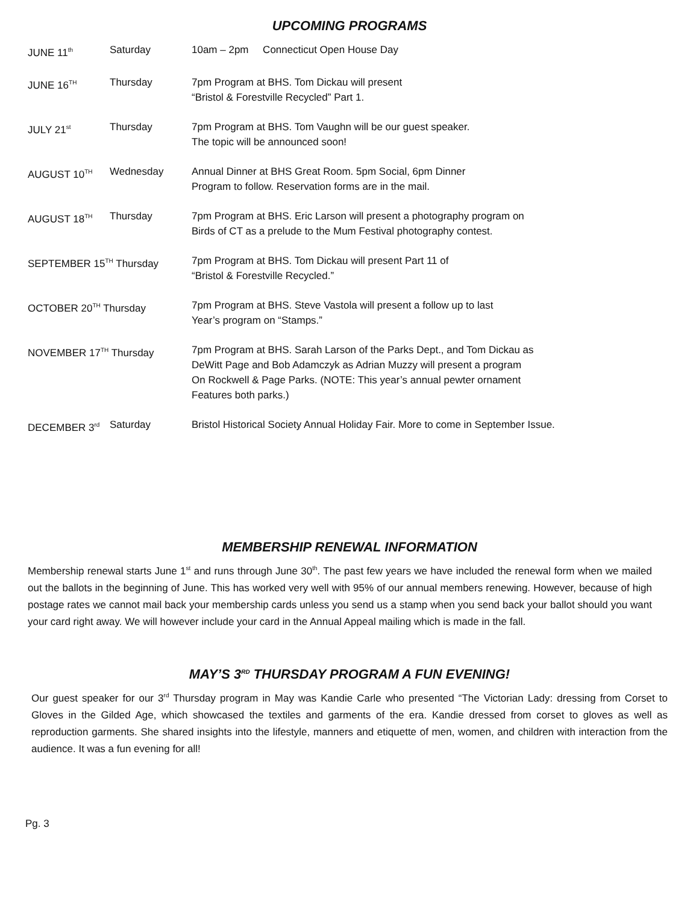UPCOMING PROGRAMS
| JUNE 11<sup>th</sup> | Saturday | 10am – 2pm Connecticut Open House Day |
| JUNE 16<sup>TH</sup> | Thursday | 7pm Program at BHS. Tom Dickau will present “Bristol & Forestville Recycled” Part 1. |
| JULY 21<sup>st</sup> | Thursday | 7pm Program at BHS. Tom Vaughn will be our guest speaker. The topic will be announced soon! |
| AUGUST 10<sup>TH</sup> | Wednesday | Annual Dinner at BHS Great Room. 5pm Social, 6pm Dinner Program to follow. Reservation forms are in the mail. |
| AUGUST 18<sup>TH</sup> | Thursday | 7pm Program at BHS. Eric Larson will present a photography program on Birds of CT as a prelude to the Mum Festival photography contest. |
| SEPTEMBER 15<sup>TH</sup> Thursday | | 7pm Program at BHS. Tom Dickau will present Part 11 of “Bristol & Forestville Recycled.” |
| OCTOBER 20<sup>TH</sup> Thursday | | 7pm Program at BHS. Steve Vastola will present a follow up to last Year’s program on “Stamps.” |
| NOVEMBER 17<sup>TH</sup> Thursday | | 7pm Program at BHS. Sarah Larson of the Parks Dept., and Tom Dickau as DeWitt Page and Bob Adamczyk as Adrian Muzzy will present a program On Rockwell & Page Parks. (NOTE: This year’s annual pewter ornament Features both parks.) |
| DECEMBER 3<sup>rd</sup> | Saturday | Bristol Historical Society Annual Holiday Fair. More to come in September Issue. |
MEMBERSHIP RENEWAL INFORMATION
Membership renewal starts June 1<sup>st</sup> and runs through June 30<sup>th</sup>. The past few years we have included the renewal form when we mailed out the ballots in the beginning of June. This has worked very well with 95% of our annual members renewing. However, because of high postage rates we cannot mail back your membership cards unless you send us a stamp when you send back your ballot should you want your card right away. We will however include your card in the Annual Appeal mailing which is made in the fall.
MAY’S 3<sup>RD</sup> THURSDAY PROGRAM A FUN EVENING!
Our guest speaker for our 3<sup>rd</sup> Thursday program in May was Kandie Carle who presented “The Victorian Lady: dressing from Corset to Gloves in the Gilded Age, which showcased the textiles and garments of the era. Kandie dressed from corset to gloves as well as reproduction garments. She shared insights into the lifestyle, manners and etiquette of men, women, and children with interaction from the audience. It was a fun evening for all!
Pg. 3